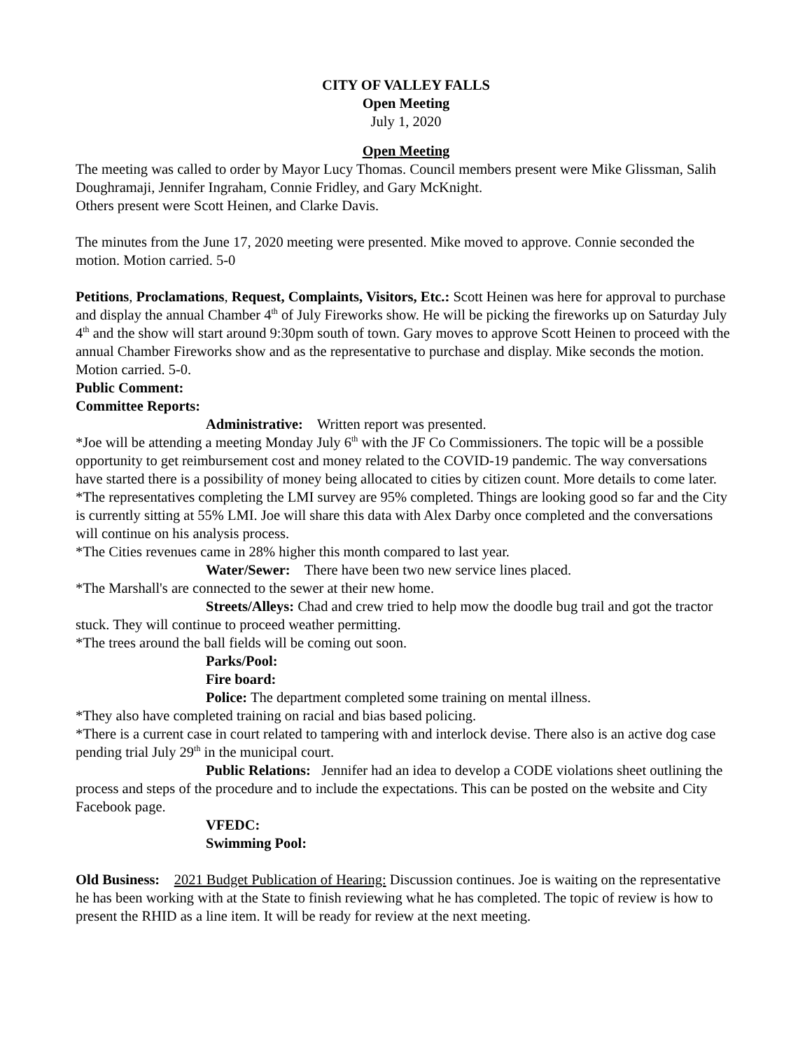CITY OF VALLEY FALLS
Open Meeting
July 1, 2020
Open Meeting
The meeting was called to order by Mayor Lucy Thomas. Council members present were Mike Glissman, Salih Doughramaji, Jennifer Ingraham, Connie Fridley, and Gary McKnight.
Others present were Scott Heinen, and Clarke Davis.
The minutes from the June 17, 2020 meeting were presented. Mike moved to approve. Connie seconded the motion. Motion carried. 5-0
Petitions, Proclamations, Request, Complaints, Visitors, Etc.: Scott Heinen was here for approval to purchase and display the annual Chamber 4<sup>th</sup> of July Fireworks show. He will be picking the fireworks up on Saturday July 4<sup>th</sup> and the show will start around 9:30pm south of town. Gary moves to approve Scott Heinen to proceed with the annual Chamber Fireworks show and as the representative to purchase and display. Mike seconds the motion. Motion carried. 5-0.
Public Comment:
Committee Reports:
Administrative: Written report was presented.
*Joe will be attending a meeting Monday July 6<sup>th</sup> with the JF Co Commissioners. The topic will be a possible opportunity to get reimbursement cost and money related to the COVID-19 pandemic. The way conversations have started there is a possibility of money being allocated to cities by citizen count. More details to come later.
*The representatives completing the LMI survey are 95% completed. Things are looking good so far and the City is currently sitting at 55% LMI. Joe will share this data with Alex Darby once completed and the conversations will continue on his analysis process.
*The Cities revenues came in 28% higher this month compared to last year.
Water/Sewer: There have been two new service lines placed.
*The Marshall's are connected to the sewer at their new home.
Streets/Alleys: Chad and crew tried to help mow the doodle bug trail and got the tractor stuck. They will continue to proceed weather permitting.
*The trees around the ball fields will be coming out soon.
Parks/Pool:
Fire board:
Police: The department completed some training on mental illness.
*They also have completed training on racial and bias based policing.
*There is a current case in court related to tampering with and interlock devise. There also is an active dog case pending trial July 29<sup>th</sup> in the municipal court.
Public Relations: Jennifer had an idea to develop a CODE violations sheet outlining the process and steps of the procedure and to include the expectations. This can be posted on the website and City Facebook page.
VFEDC:
Swimming Pool:
Old Business: 2021 Budget Publication of Hearing: Discussion continues. Joe is waiting on the representative he has been working with at the State to finish reviewing what he has completed. The topic of review is how to present the RHID as a line item. It will be ready for review at the next meeting.